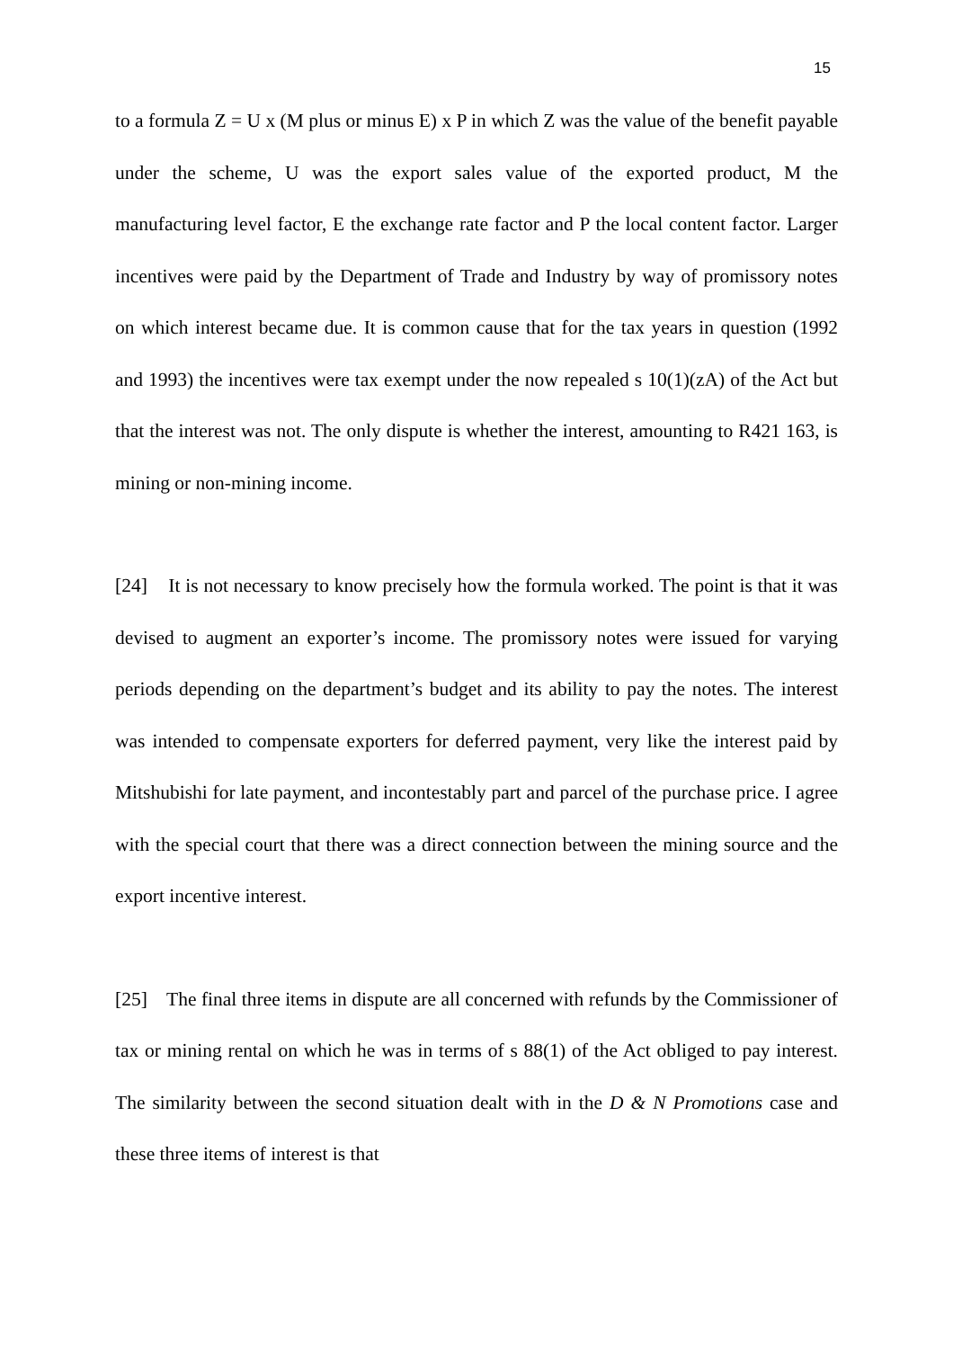15
to a formula Z = U x (M plus or minus E) x P in which Z was the value of the benefit payable under the scheme, U was the export sales value of the exported product, M the manufacturing level factor, E the exchange rate factor and P the local content factor. Larger incentives were paid by the Department of Trade and Industry by way of promissory notes on which interest became due. It is common cause that for the tax years in question (1992 and 1993) the incentives were tax exempt under the now repealed s 10(1)(zA) of the Act but that the interest was not. The only dispute is whether the interest, amounting to R421 163, is mining or non-mining income.
[24] It is not necessary to know precisely how the formula worked. The point is that it was devised to augment an exporter’s income. The promissory notes were issued for varying periods depending on the department’s budget and its ability to pay the notes. The interest was intended to compensate exporters for deferred payment, very like the interest paid by Mitshubishi for late payment, and incontestably part and parcel of the purchase price. I agree with the special court that there was a direct connection between the mining source and the export incentive interest.
[25] The final three items in dispute are all concerned with refunds by the Commissioner of tax or mining rental on which he was in terms of s 88(1) of the Act obliged to pay interest. The similarity between the second situation dealt with in the D & N Promotions case and these three items of interest is that